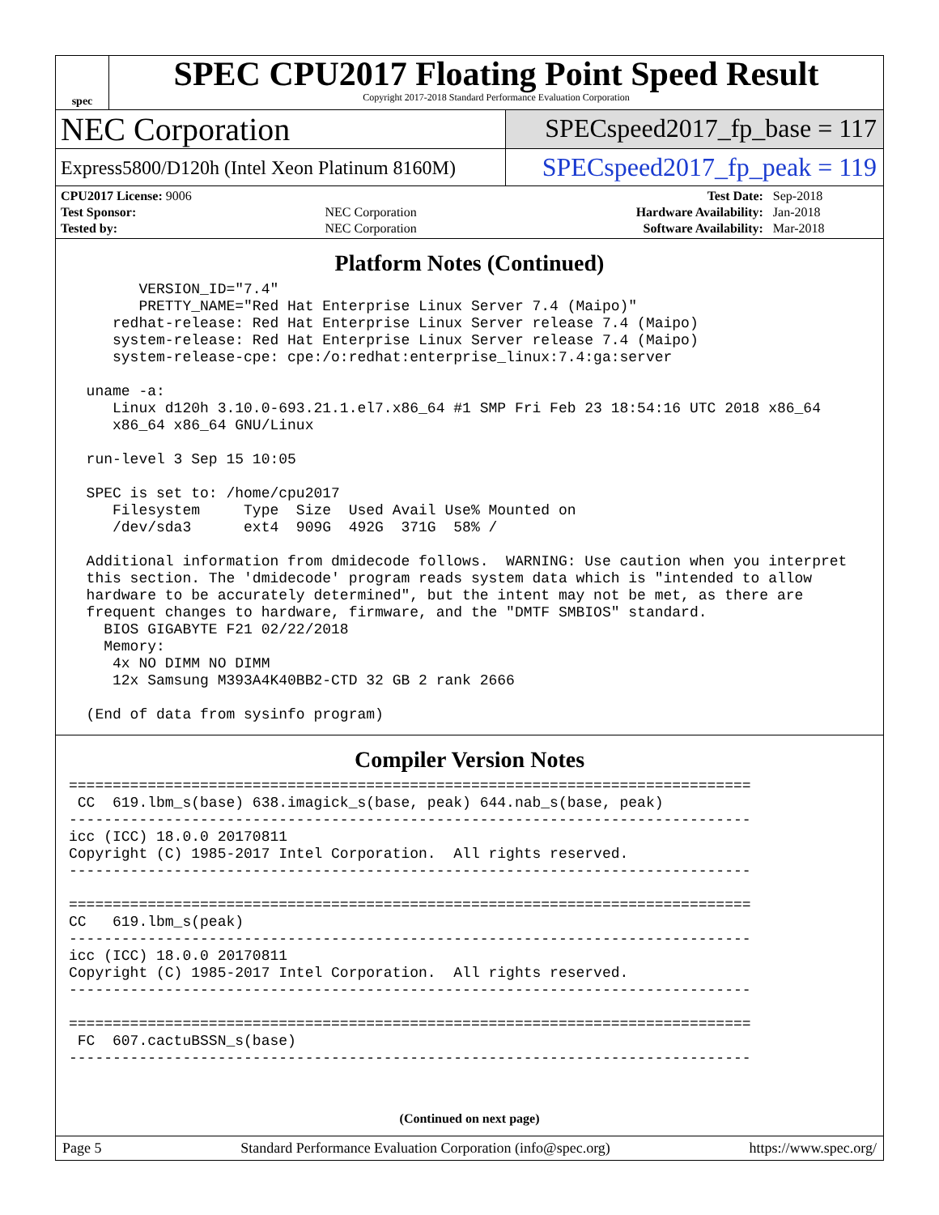spec
SPEC CPU2017 Floating Point Speed Result
Copyright 2017-2018 Standard Performance Evaluation Corporation
NEC Corporation
SPECspeed2017_fp_base = 117
Express5800/D120h (Intel Xeon Platinum 8160M)
SPECspeed2017_fp_peak = 119
| CPU2017 License: 9006 | | Test Date: | Sep-2018 |
| Test Sponsor: | NEC Corporation | Hardware Availability: | Jan-2018 |
| Tested by: | NEC Corporation | Software Availability: | Mar-2018 |
Platform Notes (Continued)
        VERSION_ID="7.4"
        PRETTY_NAME="Red Hat Enterprise Linux Server 7.4 (Maipo)"
     redhat-release: Red Hat Enterprise Linux Server release 7.4 (Maipo)
     system-release: Red Hat Enterprise Linux Server release 7.4 (Maipo)
     system-release-cpe: cpe:/o:redhat:enterprise_linux:7.4:ga:server

  uname -a:
     Linux d120h 3.10.0-693.21.1.el7.x86_64 #1 SMP Fri Feb 23 18:54:16 UTC 2018 x86_64
     x86_64 x86_64 GNU/Linux

  run-level 3 Sep 15 10:05

  SPEC is set to: /home/cpu2017
     Filesystem     Type  Size  Used Avail Use% Mounted on
     /dev/sda3      ext4  909G  492G  371G  58% /

  Additional information from dmidecode follows.  WARNING: Use caution when you interpret
  this section. The 'dmidecode' program reads system data which is "intended to allow
  hardware to be accurately determined", but the intent may not be met, as there are
  frequent changes to hardware, firmware, and the "DMTF SMBIOS" standard.
    BIOS GIGABYTE F21 02/22/2018
    Memory:
     4x NO DIMM NO DIMM
     12x Samsung M393A4K40BB2-CTD 32 GB 2 rank 2666

  (End of data from sysinfo program)
Compiler Version Notes
==============================================================================
 CC  619.lbm_s(base) 638.imagick_s(base, peak) 644.nab_s(base, peak)
------------------------------------------------------------------------------
icc (ICC) 18.0.0 20170811
Copyright (C) 1985-2017 Intel Corporation.  All rights reserved.
------------------------------------------------------------------------------

==============================================================================
CC   619.lbm_s(peak)
------------------------------------------------------------------------------
icc (ICC) 18.0.0 20170811
Copyright (C) 1985-2017 Intel Corporation.  All rights reserved.
------------------------------------------------------------------------------

==============================================================================
 FC  607.cactuBSSN_s(base)
------------------------------------------------------------------------------
(Continued on next page)
Page 5 Standard Performance Evaluation Corporation (info@spec.org) https://www.spec.org/